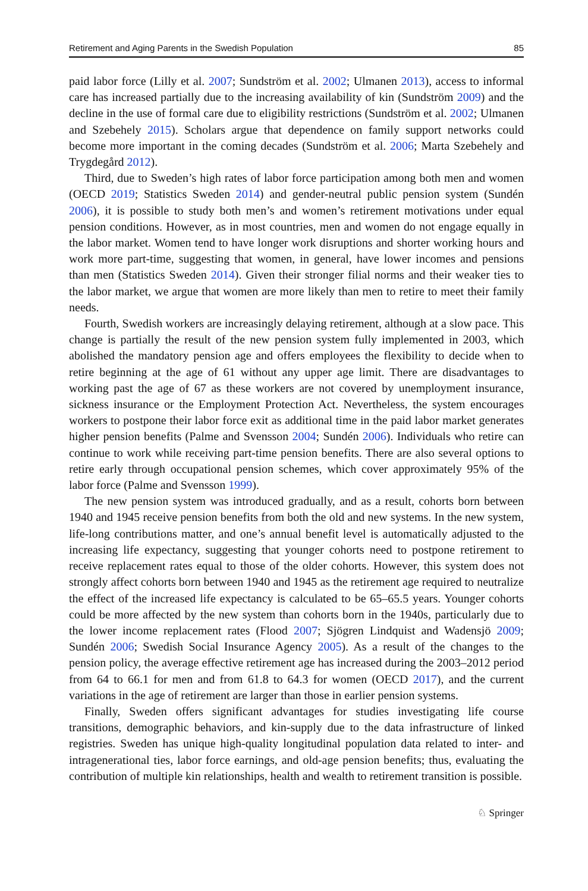Retirement and Aging Parents in the Swedish Population 85
paid labor force (Lilly et al. 2007; Sundström et al. 2002; Ulmanen 2013), access to informal care has increased partially due to the increasing availability of kin (Sundström 2009) and the decline in the use of formal care due to eligibility restrictions (Sundström et al. 2002; Ulmanen and Szebehely 2015). Scholars argue that dependence on family support networks could become more important in the coming decades (Sundström et al. 2006; Marta Szebehely and Trygdegård 2012).
Third, due to Sweden’s high rates of labor force participation among both men and women (OECD 2019; Statistics Sweden 2014) and gender-neutral public pension system (Sundén 2006), it is possible to study both men’s and women’s retirement motivations under equal pension conditions. However, as in most countries, men and women do not engage equally in the labor market. Women tend to have longer work disruptions and shorter working hours and work more part-time, suggesting that women, in general, have lower incomes and pensions than men (Statistics Sweden 2014). Given their stronger filial norms and their weaker ties to the labor market, we argue that women are more likely than men to retire to meet their family needs.
Fourth, Swedish workers are increasingly delaying retirement, although at a slow pace. This change is partially the result of the new pension system fully implemented in 2003, which abolished the mandatory pension age and offers employees the flexibility to decide when to retire beginning at the age of 61 without any upper age limit. There are disadvantages to working past the age of 67 as these workers are not covered by unemployment insurance, sickness insurance or the Employment Protection Act. Nevertheless, the system encourages workers to postpone their labor force exit as additional time in the paid labor market generates higher pension benefits (Palme and Svensson 2004; Sundén 2006). Individuals who retire can continue to work while receiving part-time pension benefits. There are also several options to retire early through occupational pension schemes, which cover approximately 95% of the labor force (Palme and Svensson 1999).
The new pension system was introduced gradually, and as a result, cohorts born between 1940 and 1945 receive pension benefits from both the old and new systems. In the new system, life-long contributions matter, and one’s annual benefit level is automatically adjusted to the increasing life expectancy, suggesting that younger cohorts need to postpone retirement to receive replacement rates equal to those of the older cohorts. However, this system does not strongly affect cohorts born between 1940 and 1945 as the retirement age required to neutralize the effect of the increased life expectancy is calculated to be 65–65.5 years. Younger cohorts could be more affected by the new system than cohorts born in the 1940s, particularly due to the lower income replacement rates (Flood 2007; Sjögren Lindquist and Wadensjö 2009; Sundén 2006; Swedish Social Insurance Agency 2005). As a result of the changes to the pension policy, the average effective retirement age has increased during the 2003–2012 period from 64 to 66.1 for men and from 61.8 to 64.3 for women (OECD 2017), and the current variations in the age of retirement are larger than those in earlier pension systems.
Finally, Sweden offers significant advantages for studies investigating life course transitions, demographic behaviors, and kin-supply due to the data infrastructure of linked registries. Sweden has unique high-quality longitudinal population data related to inter- and intragenerational ties, labor force earnings, and old-age pension benefits; thus, evaluating the contribution of multiple kin relationships, health and wealth to retirement transition is possible.
♘ Springer